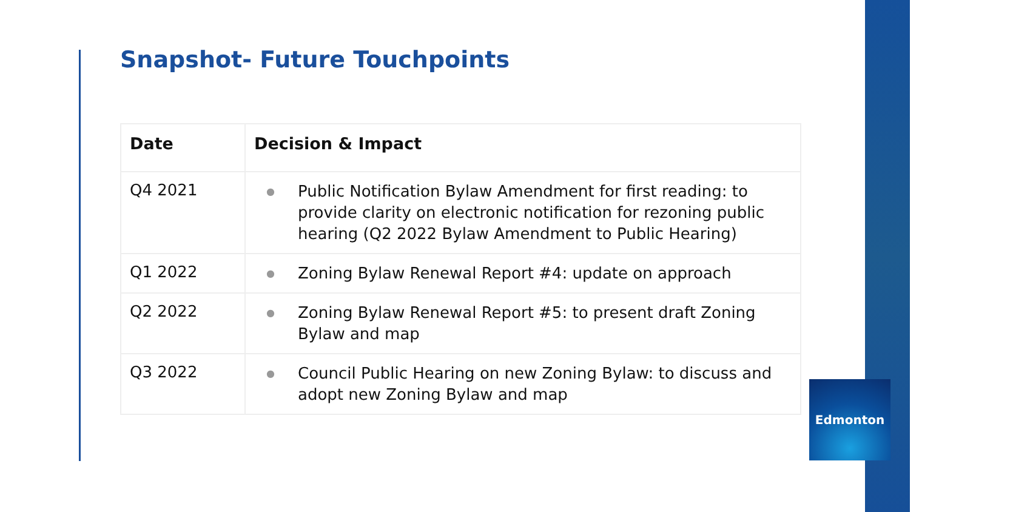Snapshot- Future Touchpoints
| Date | Decision & Impact |
| --- | --- |
| Q4 2021 | ● Public Notification Bylaw Amendment for first reading: to provide clarity on electronic notification for rezoning public hearing (Q2 2022 Bylaw Amendment to Public Hearing) |
| Q1 2022 | ● Zoning Bylaw Renewal Report #4: update on approach |
| Q2 2022 | ● Zoning Bylaw Renewal Report #5: to present draft Zoning Bylaw and map |
| Q3 2022 | ● Council Public Hearing on new Zoning Bylaw: to discuss and adopt new Zoning Bylaw and map |
Edmonton